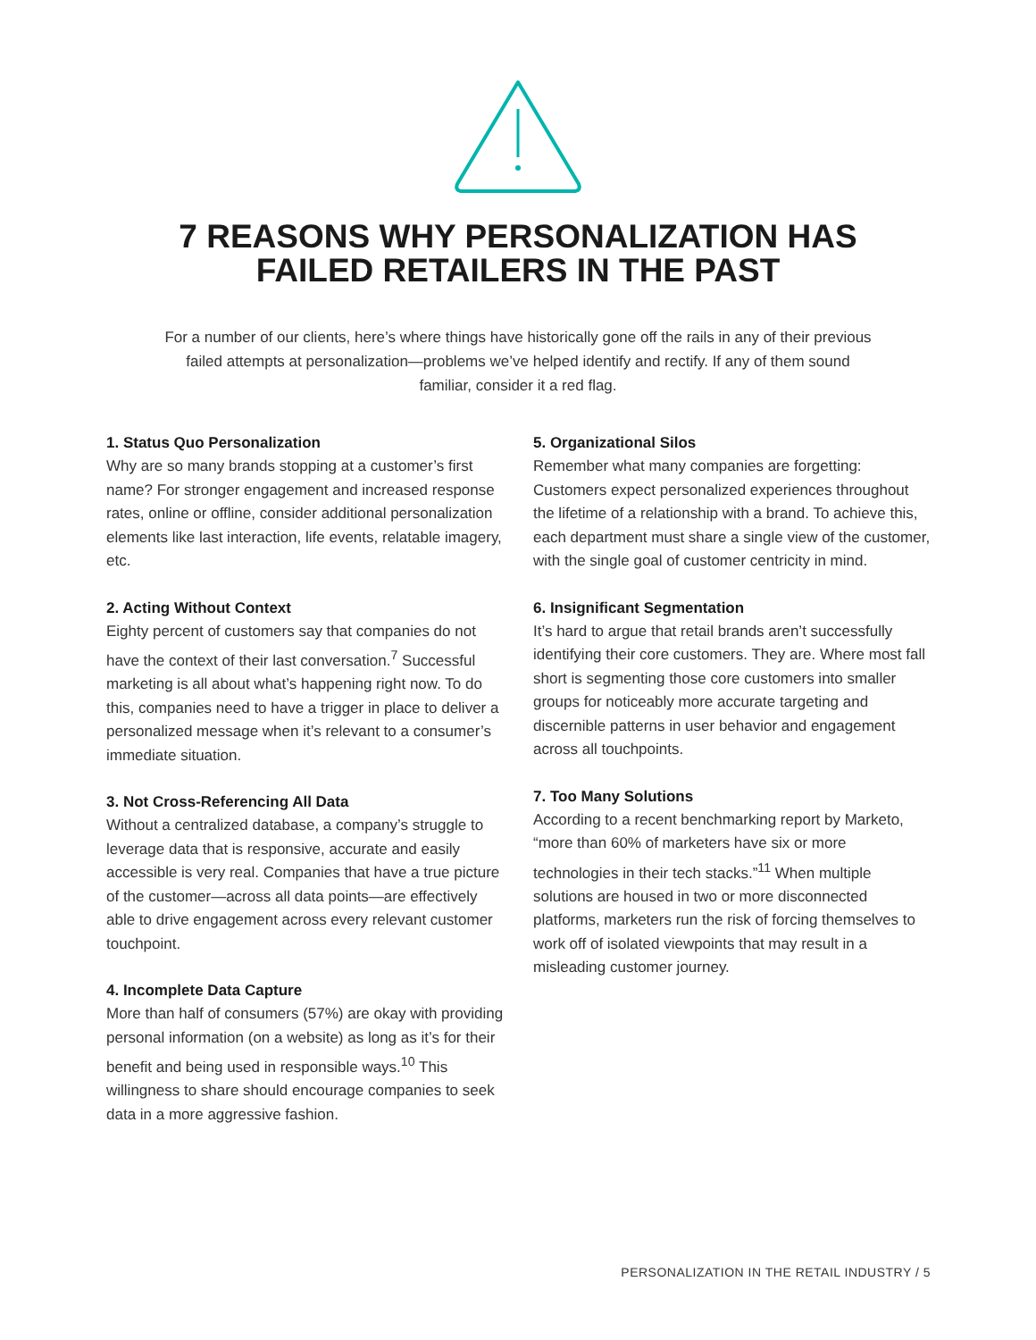7 REASONS WHY PERSONALIZATION HAS
FAILED RETAILERS IN THE PAST
For a number of our clients, here’s where things have historically gone off the rails in any of their previous failed attempts at personalization—problems we’ve helped identify and rectify. If any of them sound familiar, consider it a red flag.
1. Status Quo Personalization
Why are so many brands stopping at a customer’s first name? For stronger engagement and increased response rates, online or offline, consider additional personalization elements like last interaction, life events, relatable imagery, etc.
2. Acting Without Context
Eighty percent of customers say that companies do not have the context of their last conversation.<sup>7</sup> Successful marketing is all about what’s happening right now. To do this, companies need to have a trigger in place to deliver a personalized message when it’s relevant to a consumer’s immediate situation.
3. Not Cross-Referencing All Data
Without a centralized database, a company’s struggle to leverage data that is responsive, accurate and easily accessible is very real. Companies that have a true picture of the customer—across all data points—are effectively able to drive engagement across every relevant customer touchpoint.
4. Incomplete Data Capture
More than half of consumers (57%) are okay with providing personal information (on a website) as long as it’s for their benefit and being used in responsible ways.<sup>10</sup> This willingness to share should encourage companies to seek data in a more aggressive fashion.
5. Organizational Silos
Remember what many companies are forgetting: Customers expect personalized experiences throughout the lifetime of a relationship with a brand. To achieve this, each department must share a single view of the customer, with the single goal of customer centricity in mind.
6. Insignificant Segmentation
It’s hard to argue that retail brands aren’t successfully identifying their core customers. They are. Where most fall short is segmenting those core customers into smaller groups for noticeably more accurate targeting and discernible patterns in user behavior and engagement across all touchpoints.
7. Too Many Solutions
According to a recent benchmarking report by Marketo, “more than 60% of marketers have six or more technologies in their tech stacks.”<sup>11</sup> When multiple solutions are housed in two or more disconnected platforms, marketers run the risk of forcing themselves to work off of isolated viewpoints that may result in a misleading customer journey.
PERSONALIZATION IN THE RETAIL INDUSTRY / 5